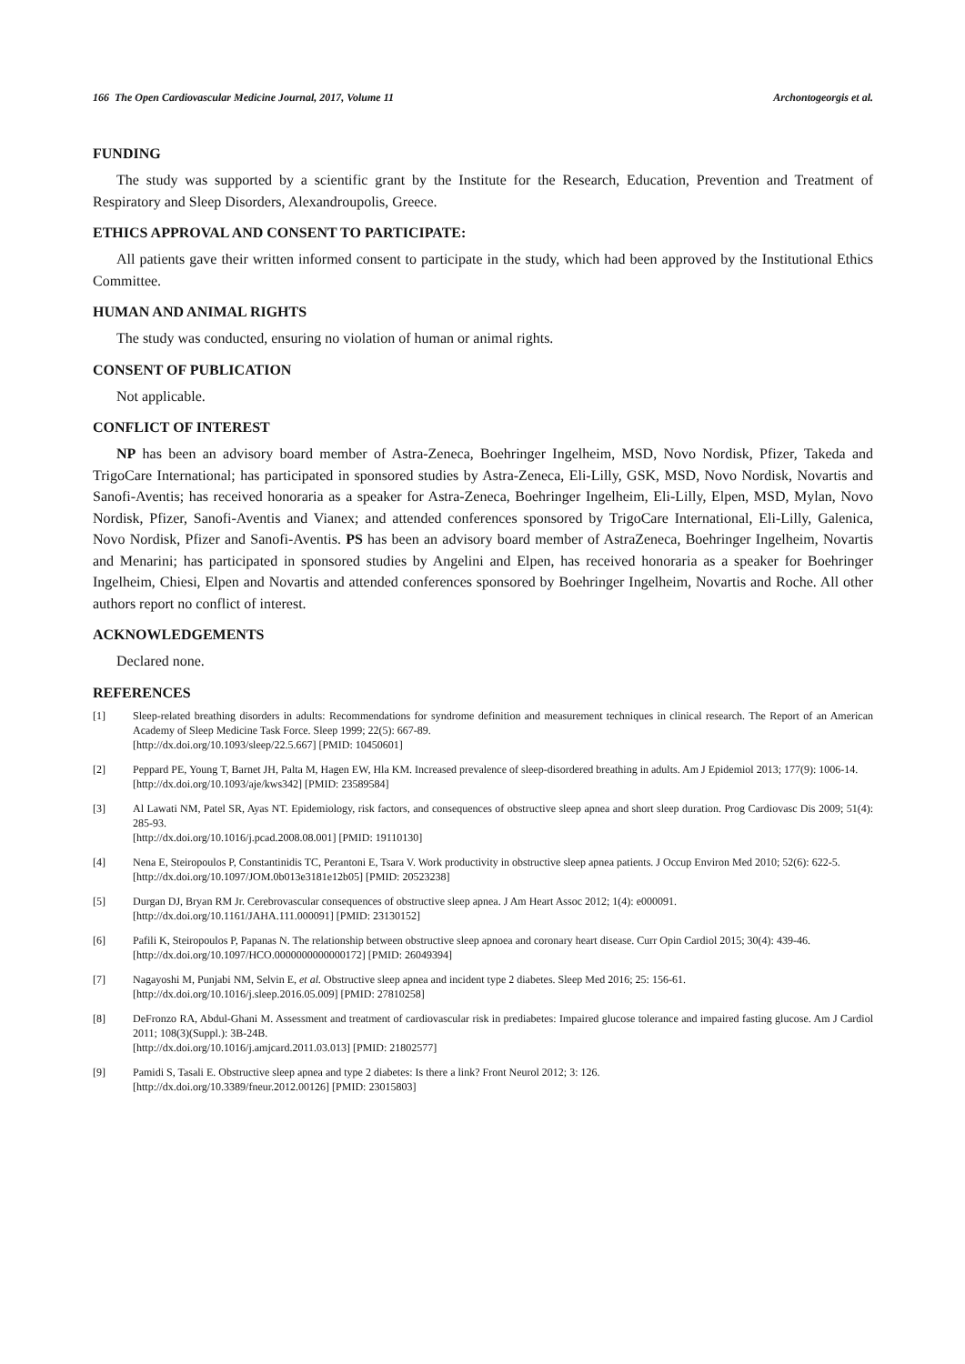166 The Open Cardiovascular Medicine Journal, 2017, Volume 11 Archontogeorgis et al.
FUNDING
The study was supported by a scientific grant by the Institute for the Research, Education, Prevention and Treatment of Respiratory and Sleep Disorders, Alexandroupolis, Greece.
ETHICS APPROVAL AND CONSENT TO PARTICIPATE:
All patients gave their written informed consent to participate in the study, which had been approved by the Institutional Ethics Committee.
HUMAN AND ANIMAL RIGHTS
The study was conducted, ensuring no violation of human or animal rights.
CONSENT OF PUBLICATION
Not applicable.
CONFLICT OF INTEREST
NP has been an advisory board member of Astra-Zeneca, Boehringer Ingelheim, MSD, Novo Nordisk, Pfizer, Takeda and TrigoCare International; has participated in sponsored studies by Astra-Zeneca, Eli-Lilly, GSK, MSD, Novo Nordisk, Novartis and Sanofi-Aventis; has received honoraria as a speaker for Astra-Zeneca, Boehringer Ingelheim, Eli-Lilly, Elpen, MSD, Mylan, Novo Nordisk, Pfizer, Sanofi-Aventis and Vianex; and attended conferences sponsored by TrigoCare International, Eli-Lilly, Galenica, Novo Nordisk, Pfizer and Sanofi-Aventis. PS has been an advisory board member of AstraZeneca, Boehringer Ingelheim, Novartis and Menarini; has participated in sponsored studies by Angelini and Elpen, has received honoraria as a speaker for Boehringer Ingelheim, Chiesi, Elpen and Novartis and attended conferences sponsored by Boehringer Ingelheim, Novartis and Roche. All other authors report no conflict of interest.
ACKNOWLEDGEMENTS
Declared none.
REFERENCES
[1] Sleep-related breathing disorders in adults: Recommendations for syndrome definition and measurement techniques in clinical research. The Report of an American Academy of Sleep Medicine Task Force. Sleep 1999; 22(5): 667-89.
[http://dx.doi.org/10.1093/sleep/22.5.667] [PMID: 10450601]
[2] Peppard PE, Young T, Barnet JH, Palta M, Hagen EW, Hla KM. Increased prevalence of sleep-disordered breathing in adults. Am J Epidemiol 2013; 177(9): 1006-14.
[http://dx.doi.org/10.1093/aje/kws342] [PMID: 23589584]
[3] Al Lawati NM, Patel SR, Ayas NT. Epidemiology, risk factors, and consequences of obstructive sleep apnea and short sleep duration. Prog Cardiovasc Dis 2009; 51(4): 285-93.
[http://dx.doi.org/10.1016/j.pcad.2008.08.001] [PMID: 19110130]
[4] Nena E, Steiropoulos P, Constantinidis TC, Perantoni E, Tsara V. Work productivity in obstructive sleep apnea patients. J Occup Environ Med 2010; 52(6): 622-5.
[http://dx.doi.org/10.1097/JOM.0b013e3181e12b05] [PMID: 20523238]
[5] Durgan DJ, Bryan RM Jr. Cerebrovascular consequences of obstructive sleep apnea. J Am Heart Assoc 2012; 1(4): e000091.
[http://dx.doi.org/10.1161/JAHA.111.000091] [PMID: 23130152]
[6] Pafili K, Steiropoulos P, Papanas N. The relationship between obstructive sleep apnoea and coronary heart disease. Curr Opin Cardiol 2015; 30(4): 439-46.
[http://dx.doi.org/10.1097/HCO.0000000000000172] [PMID: 26049394]
[7] Nagayoshi M, Punjabi NM, Selvin E, et al. Obstructive sleep apnea and incident type 2 diabetes. Sleep Med 2016; 25: 156-61.
[http://dx.doi.org/10.1016/j.sleep.2016.05.009] [PMID: 27810258]
[8] DeFronzo RA, Abdul-Ghani M. Assessment and treatment of cardiovascular risk in prediabetes: Impaired glucose tolerance and impaired fasting glucose. Am J Cardiol 2011; 108(3)(Suppl.): 3B-24B.
[http://dx.doi.org/10.1016/j.amjcard.2011.03.013] [PMID: 21802577]
[9] Pamidi S, Tasali E. Obstructive sleep apnea and type 2 diabetes: Is there a link? Front Neurol 2012; 3: 126.
[http://dx.doi.org/10.3389/fneur.2012.00126] [PMID: 23015803]